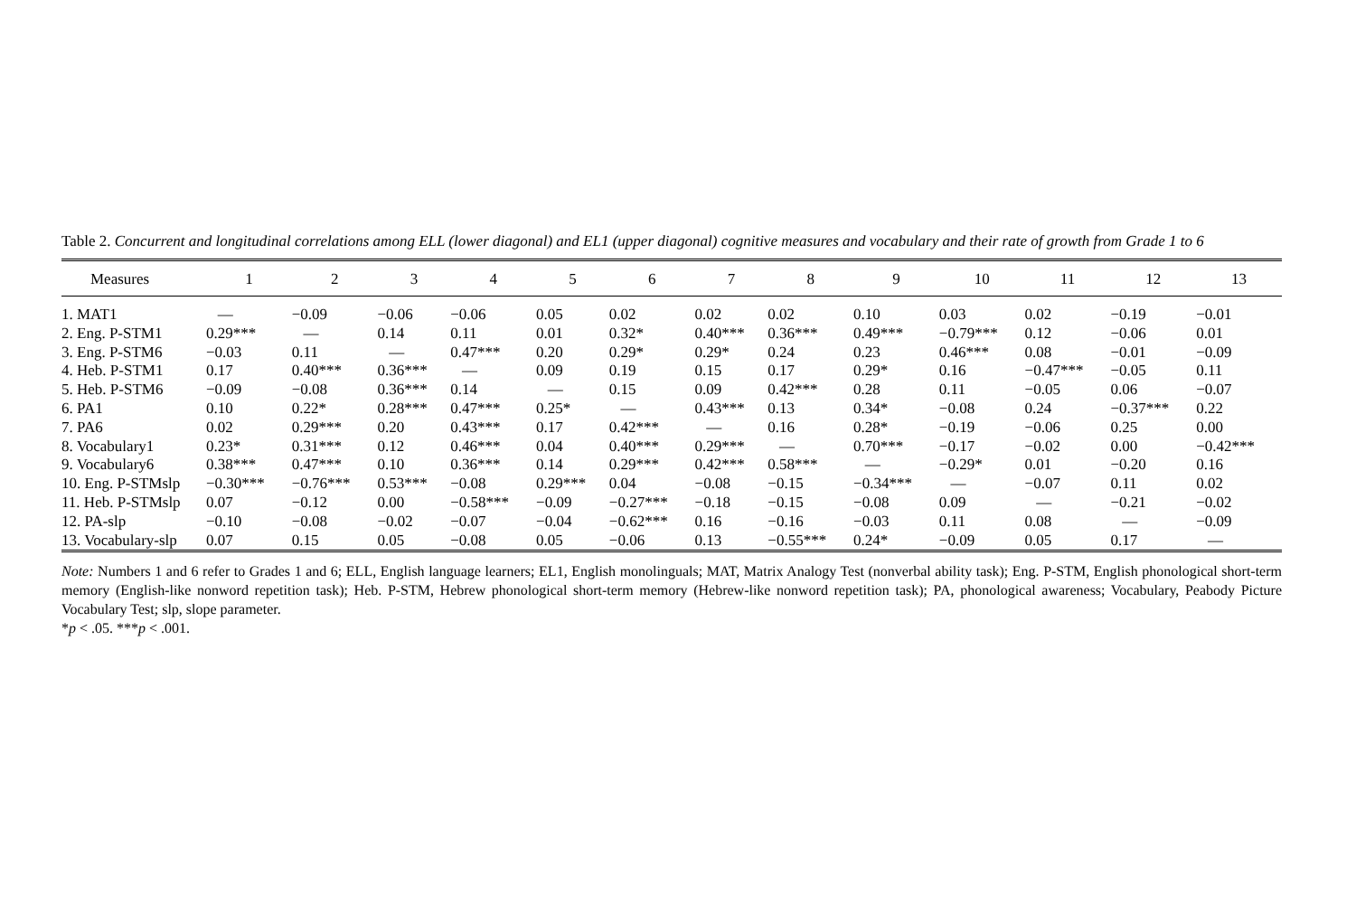Table 2. Concurrent and longitudinal correlations among ELL (lower diagonal) and EL1 (upper diagonal) cognitive measures and vocabulary and their rate of growth from Grade 1 to 6
| Measures | 1 | 2 | 3 | 4 | 5 | 6 | 7 | 8 | 9 | 10 | 11 | 12 | 13 |
| --- | --- | --- | --- | --- | --- | --- | --- | --- | --- | --- | --- | --- | --- |
| 1. MAT1 | — | −0.09 | −0.06 | −0.06 | 0.05 | 0.02 | 0.02 | 0.02 | 0.10 | 0.03 | 0.02 | −0.19 | −0.01 |
| 2. Eng. P-STM1 | 0.29*** | — | 0.14 | 0.11 | 0.01 | 0.32* | 0.40*** | 0.36*** | 0.49*** | −0.79*** | 0.12 | −0.06 | 0.01 |
| 3. Eng. P-STM6 | −0.03 | 0.11 | — | 0.47*** | 0.20 | 0.29* | 0.29* | 0.24 | 0.23 | 0.46*** | 0.08 | −0.01 | −0.09 |
| 4. Heb. P-STM1 | 0.17 | 0.40*** | 0.36*** | — | 0.09 | 0.19 | 0.15 | 0.17 | 0.29* | 0.16 | −0.47*** | −0.05 | 0.11 |
| 5. Heb. P-STM6 | −0.09 | −0.08 | 0.36*** | 0.14 | — | 0.15 | 0.09 | 0.42*** | 0.28 | 0.11 | −0.05 | 0.06 | −0.07 |
| 6. PA1 | 0.10 | 0.22* | 0.28*** | 0.47*** | 0.25* | — | 0.43*** | 0.13 | 0.34* | −0.08 | 0.24 | −0.37*** | 0.22 |
| 7. PA6 | 0.02 | 0.29*** | 0.20 | 0.43*** | 0.17 | 0.42*** | — | 0.16 | 0.28* | −0.19 | −0.06 | 0.25 | 0.00 |
| 8. Vocabulary1 | 0.23* | 0.31*** | 0.12 | 0.46*** | 0.04 | 0.40*** | 0.29*** | — | 0.70*** | −0.17 | −0.02 | 0.00 | −0.42*** |
| 9. Vocabulary6 | 0.38*** | 0.47*** | 0.10 | 0.36*** | 0.14 | 0.29*** | 0.42*** | 0.58*** | — | −0.29* | 0.01 | −0.20 | 0.16 |
| 10. Eng. P-STMslp | −0.30*** | −0.76*** | 0.53*** | −0.08 | 0.29*** | 0.04 | −0.08 | −0.15 | −0.34*** | — | −0.07 | 0.11 | 0.02 |
| 11. Heb. P-STMslp | 0.07 | −0.12 | 0.00 | −0.58*** | −0.09 | −0.27*** | −0.18 | −0.15 | −0.08 | 0.09 | — | −0.21 | −0.02 |
| 12. PA-slp | −0.10 | −0.08 | −0.02 | −0.07 | −0.04 | −0.62*** | 0.16 | −0.16 | −0.03 | 0.11 | 0.08 | — | −0.09 |
| 13. Vocabulary-slp | 0.07 | 0.15 | 0.05 | −0.08 | 0.05 | −0.06 | 0.13 | −0.55*** | 0.24* | −0.09 | 0.05 | 0.17 | — |
Note: Numbers 1 and 6 refer to Grades 1 and 6; ELL, English language learners; EL1, English monolinguals; MAT, Matrix Analogy Test (nonverbal ability task); Eng. P-STM, English phonological short-term memory (English-like nonword repetition task); Heb. P-STM, Hebrew phonological short-term memory (Hebrew-like nonword repetition task); PA, phonological awareness; Vocabulary, Peabody Picture Vocabulary Test; slp, slope parameter.
*p < .05. ***p < .001.